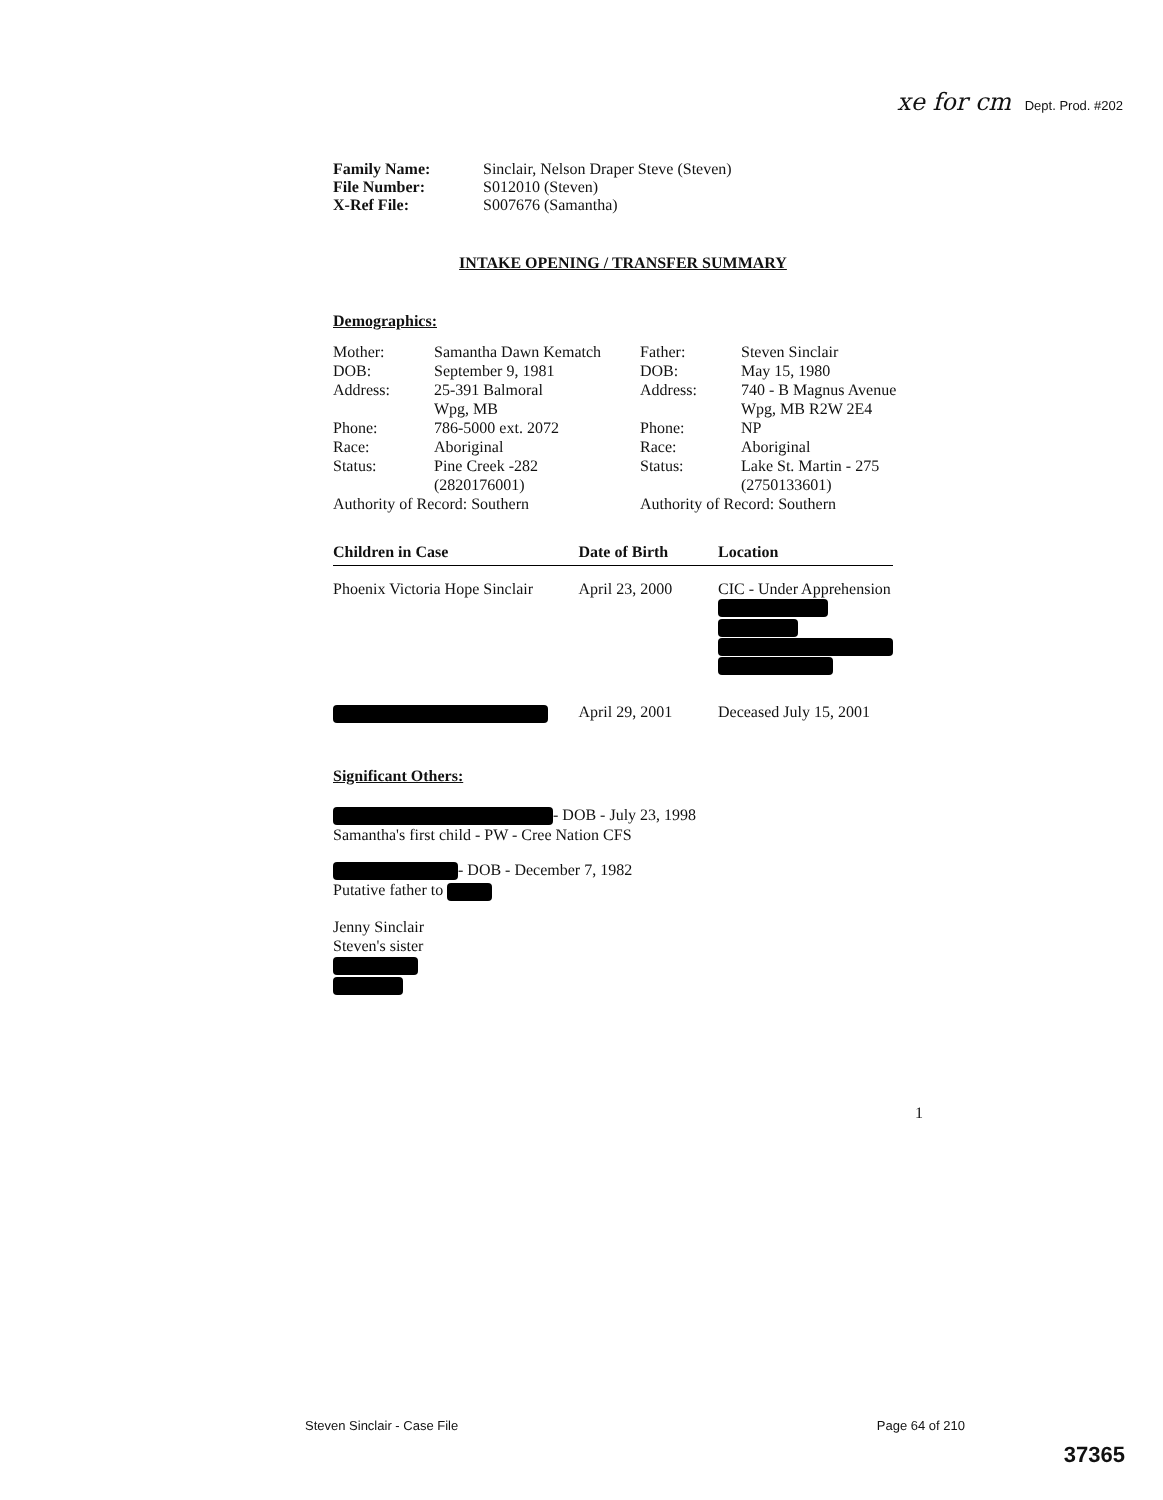xe for cm Dept. Prod. #202
| Family Name: | Sinclair, Nelson Draper Steve (Steven) |
| File Number: | S012010 (Steven) |
| X-Ref File: | S007676 (Samantha) |
INTAKE OPENING / TRANSFER SUMMARY
Demographics:
| Mother: | Samantha Dawn Kematch | Father: | Steven Sinclair |
| DOB: | September 9, 1981 | DOB: | May 15, 1980 |
| Address: | 25-391 Balmoral Wpg, MB | Address: | 740 - B Magnus Avenue Wpg, MB R2W 2E4 |
| Phone: | 786-5000 ext. 2072 | Phone: | NP |
| Race: | Aboriginal | Race: | Aboriginal |
| Status: | Pine Creek -282 (2820176001) | Status: | Lake St. Martin - 275 (2750133601) |
| Authority of Record: Southern | | Authority of Record: Southern | |
| Children in Case | Date of Birth | Location |
| --- | --- | --- |
| Phoenix Victoria Hope Sinclair | April 23, 2000 | CIC - Under Apprehension |
| | April 29, 2001 | Deceased July 15, 2001 |
Significant Others:
- DOB - July 23, 1998
Samantha's first child - PW - Cree Nation CFS
- DOB - December 7, 1982
Putative father to
Jenny Sinclair
Steven's sister
1
Steven Sinclair - Case File Page 64 of 210
37365